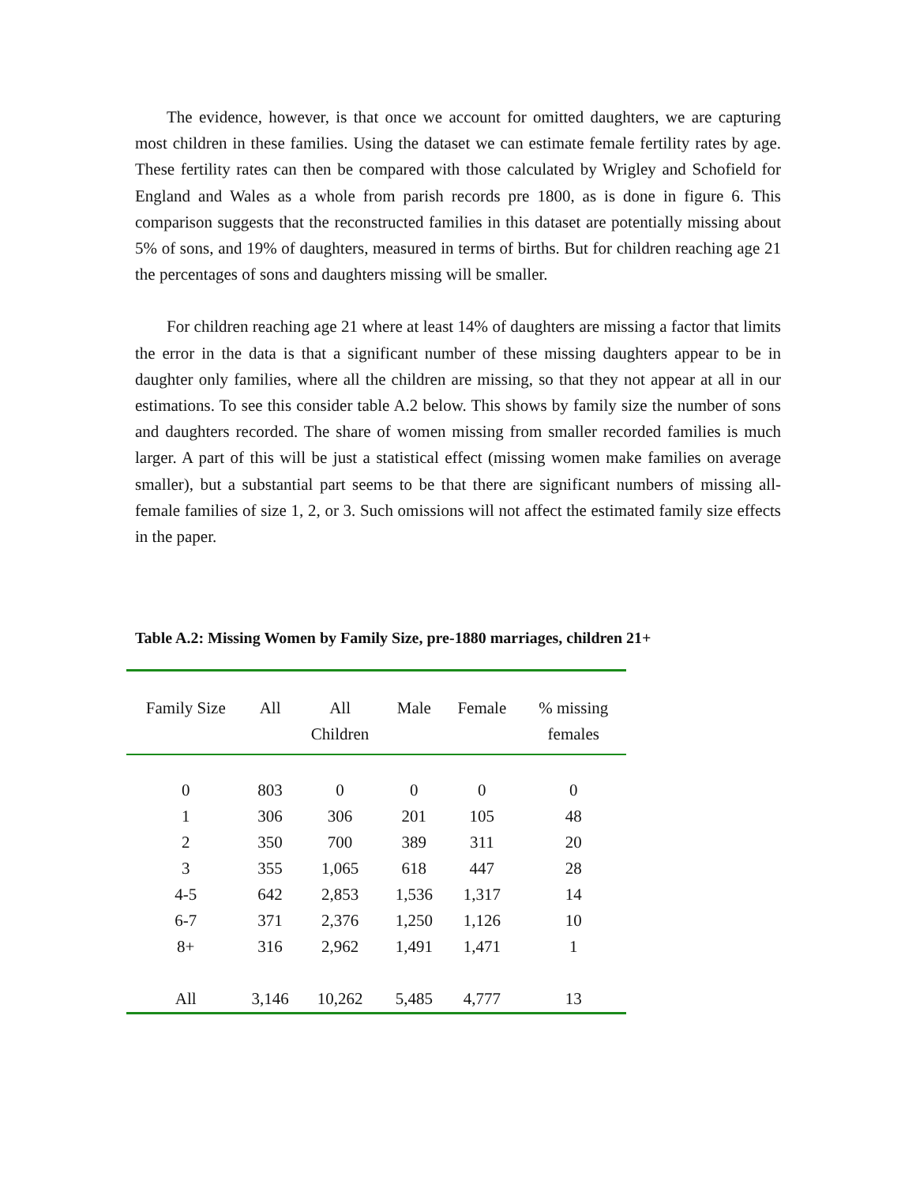The evidence, however, is that once we account for omitted daughters, we are capturing most children in these families. Using the dataset we can estimate female fertility rates by age. These fertility rates can then be compared with those calculated by Wrigley and Schofield for England and Wales as a whole from parish records pre 1800, as is done in figure 6. This comparison suggests that the reconstructed families in this dataset are potentially missing about 5% of sons, and 19% of daughters, measured in terms of births. But for children reaching age 21 the percentages of sons and daughters missing will be smaller.
For children reaching age 21 where at least 14% of daughters are missing a factor that limits the error in the data is that a significant number of these missing daughters appear to be in daughter only families, where all the children are missing, so that they not appear at all in our estimations. To see this consider table A.2 below. This shows by family size the number of sons and daughters recorded. The share of women missing from smaller recorded families is much larger. A part of this will be just a statistical effect (missing women make families on average smaller), but a substantial part seems to be that there are significant numbers of missing all-female families of size 1, 2, or 3. Such omissions will not affect the estimated family size effects in the paper.
Table A.2: Missing Women by Family Size, pre-1880 marriages, children 21+
| Family Size | All | All Children | Male | Female | % missing females |
| --- | --- | --- | --- | --- | --- |
| 0 | 803 | 0 | 0 | 0 | 0 |
| 1 | 306 | 306 | 201 | 105 | 48 |
| 2 | 350 | 700 | 389 | 311 | 20 |
| 3 | 355 | 1,065 | 618 | 447 | 28 |
| 4-5 | 642 | 2,853 | 1,536 | 1,317 | 14 |
| 6-7 | 371 | 2,376 | 1,250 | 1,126 | 10 |
| 8+ | 316 | 2,962 | 1,491 | 1,471 | 1 |
| All | 3,146 | 10,262 | 5,485 | 4,777 | 13 |